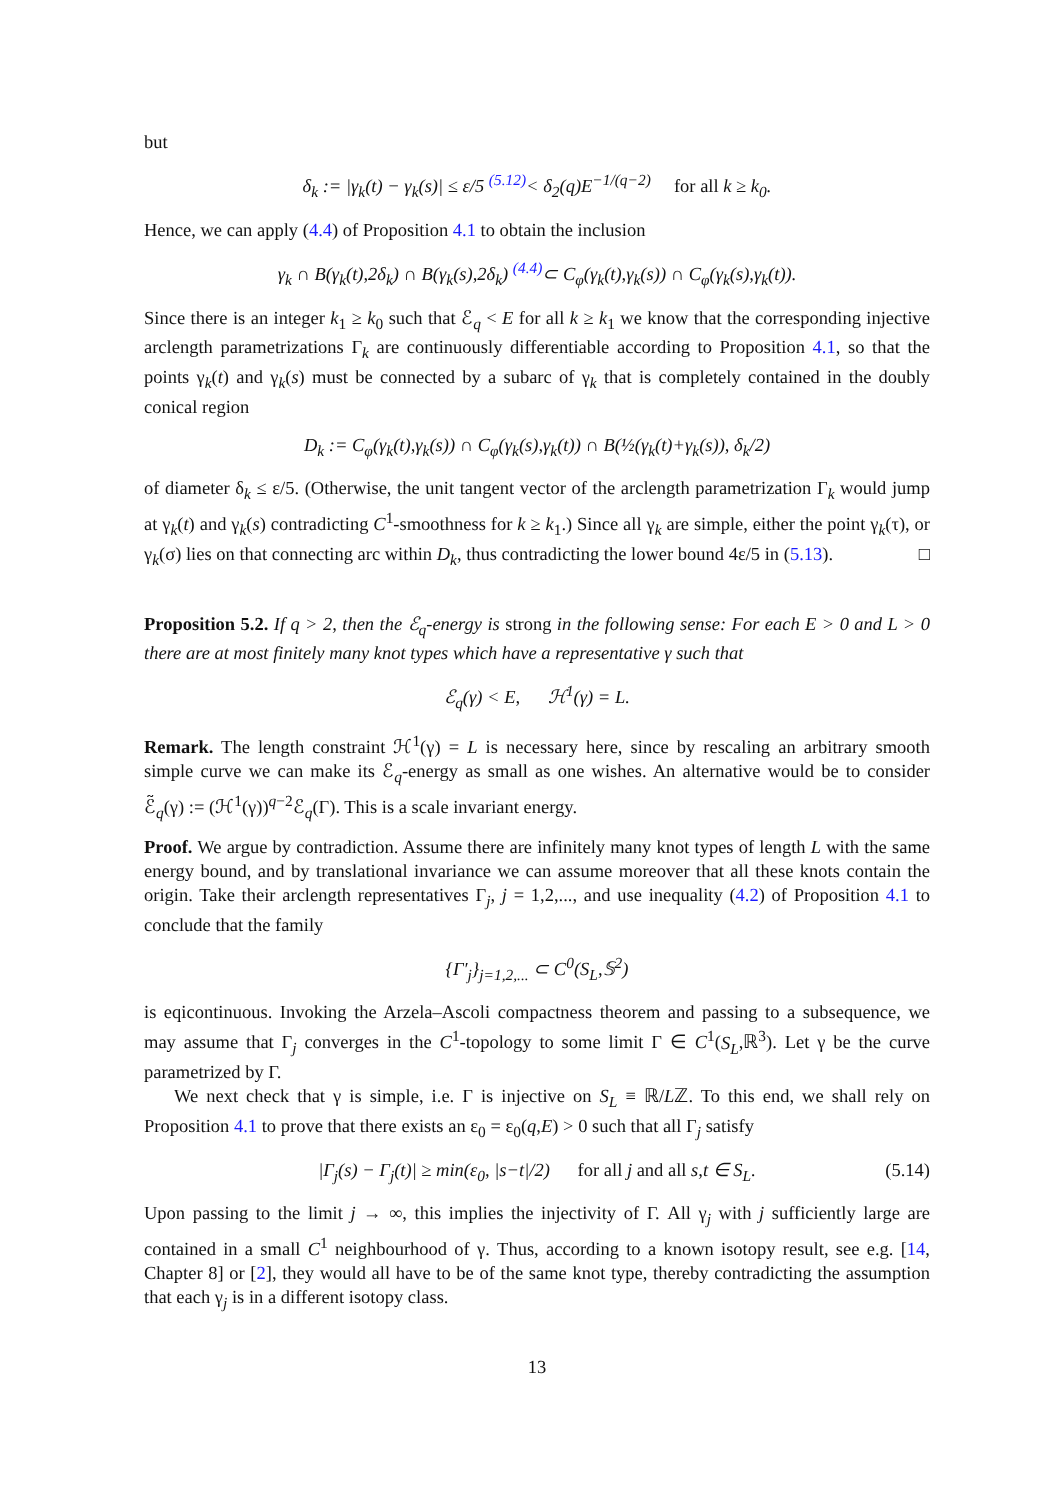but
δ<sub>k</sub> := |γ<sub>k</sub>(t) − γ<sub>k</sub>(s)| ≤ ε/5 <sup>(5.12)</sup>< δ<sub>2</sub>(q)E<sup>−1/(q−2)</sup> for all k ≥ k<sub>0</sub>.
Hence, we can apply (4.4) of Proposition 4.1 to obtain the inclusion
γ<sub>k</sub> ∩ B(γ<sub>k</sub>(t),2δ<sub>k</sub>) ∩ B(γ<sub>k</sub>(s),2δ<sub>k</sub>) <sup>(4.4)</sup>⊂ C<sub>φ</sub>(γ<sub>k</sub>(t),γ<sub>k</sub>(s)) ∩ C<sub>φ</sub>(γ<sub>k</sub>(s),γ<sub>k</sub>(t)).
Since there is an integer k<sub>1</sub> ≥ k<sub>0</sub> such that ℰ<sub>q</sub> < E for all k ≥ k<sub>1</sub> we know that the corresponding injective arclength parametrizations Γ<sub>k</sub> are continuously differentiable according to Proposition 4.1, so that the points γ<sub>k</sub>(t) and γ<sub>k</sub>(s) must be connected by a subarc of γ<sub>k</sub> that is completely contained in the doubly conical region
D<sub>k</sub> := C<sub>φ</sub>(γ<sub>k</sub>(t),γ<sub>k</sub>(s)) ∩ C<sub>φ</sub>(γ<sub>k</sub>(s),γ<sub>k</sub>(t)) ∩ B(½(γ<sub>k</sub>(t)+γ<sub>k</sub>(s)), δ<sub>k</sub>/2)
of diameter δ<sub>k</sub> ≤ ε/5. (Otherwise, the unit tangent vector of the arclength parametrization Γ<sub>k</sub> would jump at γ<sub>k</sub>(t) and γ<sub>k</sub>(s) contradicting C<sup>1</sup>-smoothness for k ≥ k<sub>1</sub>.) Since all γ<sub>k</sub> are simple, either the point γ<sub>k</sub>(τ), or γ<sub>k</sub>(σ) lies on that connecting arc within D<sub>k</sub>, thus contradicting the lower bound 4ε/5 in (5.13). □
Proposition 5.2. If q > 2, then the ℰ<sub>q</sub>-energy is strong in the following sense: For each E > 0 and L > 0 there are at most finitely many knot types which have a representative γ such that
ℰ<sub>q</sub>(γ) < E, ℋ<sup>1</sup>(γ) = L.
Remark. The length constraint ℋ<sup>1</sup>(γ) = L is necessary here, since by rescaling an arbitrary smooth simple curve we can make its ℰ<sub>q</sub>-energy as small as one wishes. An alternative would be to consider ℰ̃<sub>q</sub>(γ) := (ℋ<sup>1</sup>(γ))<sup>q−2</sup>ℰ<sub>q</sub>(Γ). This is a scale invariant energy.
Proof. We argue by contradiction. Assume there are infinitely many knot types of length L with the same energy bound, and by translational invariance we can assume moreover that all these knots contain the origin. Take their arclength representatives Γ<sub>j</sub>, j = 1,2,..., and use inequality (4.2) of Proposition 4.1 to conclude that the family
{Γ′<sub>j</sub>}<sub>j=1,2,...</sub> ⊂ C<sup>0</sup>(S<sub>L</sub>,𝕊<sup>2</sup>)
is eqicontinuous. Invoking the Arzela–Ascoli compactness theorem and passing to a subsequence, we may assume that Γ<sub>j</sub> converges in the C<sup>1</sup>-topology to some limit Γ ∈ C<sup>1</sup>(S<sub>L</sub>,ℝ<sup>3</sup>). Let γ be the curve parametrized by Γ.
We next check that γ is simple, i.e. Γ is injective on S<sub>L</sub> ≡ ℝ/Lℤ. To this end, we shall rely on Proposition 4.1 to prove that there exists an ε<sub>0</sub> = ε<sub>0</sub>(q,E) > 0 such that all Γ<sub>j</sub> satisfy
|Γ<sub>j</sub>(s) − Γ<sub>j</sub>(t)| ≥ min(ε<sub>0</sub>, |s−t|/2) for all j and all s,t ∈ S<sub>L</sub>. (5.14)
Upon passing to the limit j → ∞, this implies the injectivity of Γ. All γ<sub>j</sub> with j sufficiently large are contained in a small C<sup>1</sup> neighbourhood of γ. Thus, according to a known isotopy result, see e.g. [14, Chapter 8] or [2], they would all have to be of the same knot type, thereby contradicting the assumption that each γ<sub>j</sub> is in a different isotopy class.
13